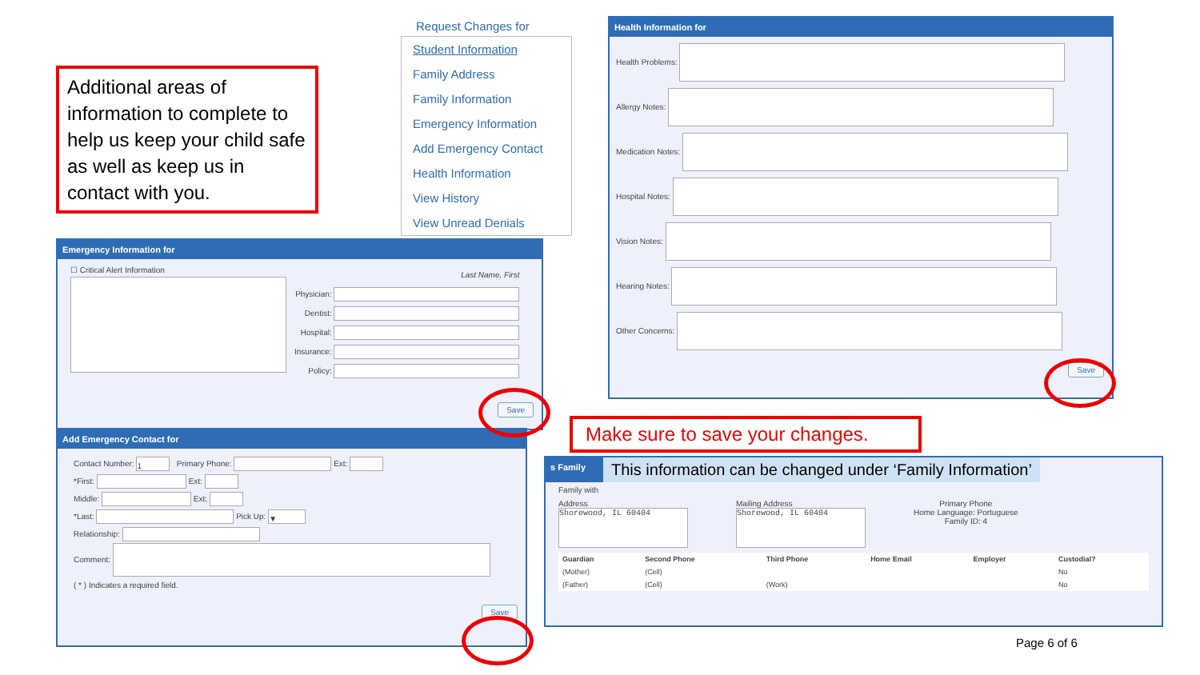Additional areas of information to complete to help us keep your child safe as well as keep us in contact with you.
Request Changes for
Student Information
Family Address
Family Information
Emergency Information
Add Emergency Contact
Health Information
View History
View Unread Denials
Emergency Information for
☐ Critical Alert Information
Last Name, First
Physician:
Dentist:
Hospital:
Insurance:
Policy:
Save
Health Information for
Health Problems:
Allergy Notes:
Medication Notes:
Hospital Notes:
Vision Notes:
Hearing Notes:
Other Concerns:
Save
Make sure to save your changes.
Add Emergency Contact for
Contact Number: 1 Primary Phone: Ext:
*First: Ext:
Middle: Ext:
*Last: Pick Up: ▼
Relationship:
Comment:
( * ) Indicates a required field.
Save
s Family
This information can be changed under ‘Family Information’
Family with
Address
Shorewood, IL 60404
Mailing Address
Shorewood, IL 60404
Primary Phone
Home Language: Portuguese
Family ID: 4
| Guardian | Second Phone | Third Phone | Home Email | Employer | Custodial? |
| --- | --- | --- | --- | --- | --- |
| (Mother) | (Cell) | | | | No |
| (Father) | (Cell) | (Work) | | | No |
Page 6 of 6